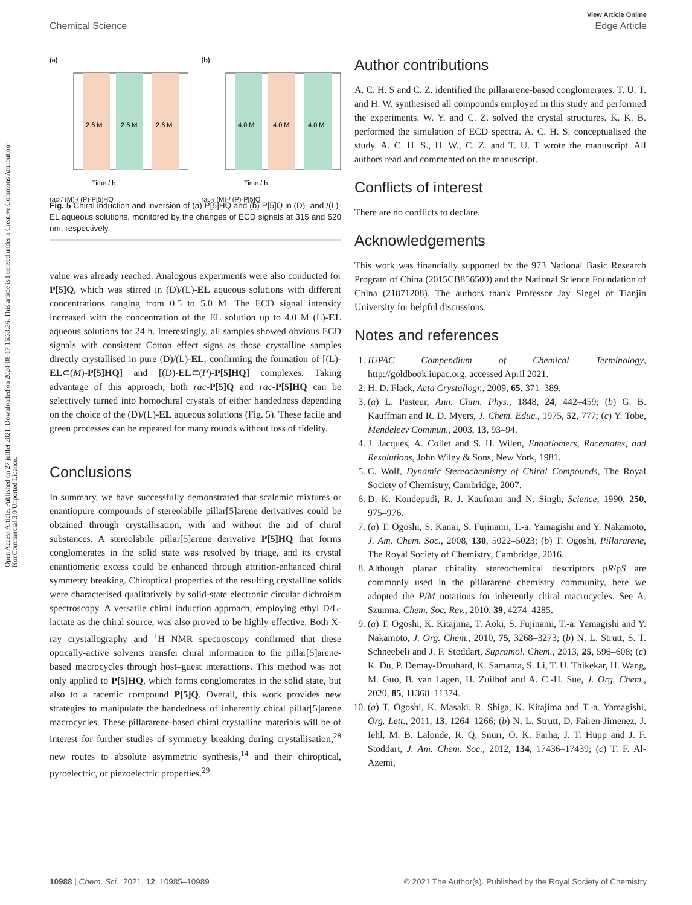Open Access Article. Published on 27 juillet 2021. Downloaded on 2024-08-17 16:33:36. This article is licensed under a Creative Commons Attribution-NonCommercial 3.0 Unported Licence.
View Article Online
Chemical Science Edge Article
(a)
2.6 M
2.6 M
2.6 M
Time / h
rac-/ (M)-/ (P)-P[5]HQ
(b)
4.0 M
4.0 M
4.0 M
Time / h
rac-/ (M)-/ (P)-P[5]Q
Fig. 5 Chiral induction and inversion of (a) P[5]HQ and (b) P[5]Q in (D)- and /(L)-EL aqueous solutions, monitored by the changes of ECD signals at 315 and 520 nm, respectively.
value was already reached. Analogous experiments were also conducted for P[5]Q, which was stirred in (D)/(L)-EL aqueous solutions with different concentrations ranging from 0.5 to 5.0 M. The ECD signal intensity increased with the concentration of the EL solution up to 4.0 M (L)-EL aqueous solutions for 24 h. Interestingly, all samples showed obvious ECD signals with consistent Cotton effect signs as those crystalline samples directly crystallised in pure (D)/(L)-EL, confirming the formation of [(L)-EL⊂(M)-P[5]HQ] and [(D)-EL⊂(P)-P[5]HQ] complexes. Taking advantage of this approach, both rac-P[5]Q and rac-P[5]HQ can be selectively turned into homochiral crystals of either handedness depending on the choice of the (D)/(L)-EL aqueous solutions (Fig. 5). These facile and green processes can be repeated for many rounds without loss of fidelity.
Conclusions
In summary, we have successfully demonstrated that scalemic mixtures or enantiopure compounds of stereolabile pillar[5]arene derivatives could be obtained through crystallisation, with and without the aid of chiral substances. A stereolabile pillar[5]arene derivative P[5]HQ that forms conglomerates in the solid state was resolved by triage, and its crystal enantiomeric excess could be enhanced through attrition-enhanced chiral symmetry breaking. Chiroptical properties of the resulting crystalline solids were characterised qualitatively by solid-state electronic circular dichroism spectroscopy. A versatile chiral induction approach, employing ethyl D/L-lactate as the chiral source, was also proved to be highly effective. Both X-ray crystallography and <sup>1</sup>H NMR spectroscopy confirmed that these optically-active solvents transfer chiral information to the pillar[5]arene-based macrocycles through host–guest interactions. This method was not only applied to P[5]HQ, which forms conglomerates in the solid state, but also to a racemic compound P[5]Q. Overall, this work provides new strategies to manipulate the handedness of inherently chiral pillar[5]arene macrocycles. These pillararene-based chiral crystalline materials will be of interest for further studies of symmetry breaking during crystallisation,<sup>28</sup> new routes to absolute asymmetric synthesis,<sup>14</sup> and their chiroptical, pyroelectric, or piezoelectric properties.<sup>29</sup>
Author contributions
A. C. H. S and C. Z. identified the pillararene-based conglomerates. T. U. T. and H. W. synthesised all compounds employed in this study and performed the experiments. W. Y. and C. Z. solved the crystal structures. K. K. B. performed the simulation of ECD spectra. A. C. H. S. conceptualised the study. A. C. H. S., H. W., C. Z. and T. U. T wrote the manuscript. All authors read and commented on the manuscript.
Conflicts of interest
There are no conflicts to declare.
Acknowledgements
This work was financially supported by the 973 National Basic Research Program of China (2015CB856500) and the National Science Foundation of China (21871208). The authors thank Professor Jay Siegel of Tianjin University for helpful discussions.
Notes and references
1. IUPAC Compendium of Chemical Terminology, http://goldbook.iupac.org, accessed April 2021.
2. H. D. Flack, Acta Crystallogr., 2009, 65, 371–389.
3. (a) L. Pasteur, Ann. Chim. Phys., 1848, 24, 442–459; (b) G. B. Kauffman and R. D. Myers, J. Chem. Educ., 1975, 52, 777; (c) Y. Tobe, Mendeleev Commun., 2003, 13, 93–94.
4. J. Jacques, A. Collet and S. H. Wilen, Enantiomers, Racemates, and Resolutions, John Wiley & Sons, New York, 1981.
5. C. Wolf, Dynamic Stereochemistry of Chiral Compounds, The Royal Society of Chemistry, Cambridge, 2007.
6. D. K. Kondepudi, R. J. Kaufman and N. Singh, Science, 1990, 250, 975–976.
7. (a) T. Ogoshi, S. Kanai, S. Fujinami, T.-a. Yamagishi and Y. Nakamoto, J. Am. Chem. Soc., 2008, 130, 5022–5023; (b) T. Ogoshi, Pillararene, The Royal Society of Chemistry, Cambridge, 2016.
8. Although planar chirality stereochemical descriptors pR/pS are commonly used in the pillararene chemistry community, here we adopted the P/M notations for inherently chiral macrocycles. See A. Szumna, Chem. Soc. Rev., 2010, 39, 4274–4285.
9. (a) T. Ogoshi, K. Kitajima, T. Aoki, S. Fujinami, T.-a. Yamagishi and Y. Nakamoto, J. Org. Chem., 2010, 75, 3268–3273; (b) N. L. Strutt, S. T. Schneebeli and J. F. Stoddart, Supramol. Chem., 2013, 25, 596–608; (c) K. Du, P. Demay-Drouhard, K. Samanta, S. Li, T. U. Thikekar, H. Wang, M. Guo, B. van Lagen, H. Zuilhof and A. C.-H. Sue, J. Org. Chem., 2020, 85, 11368–11374.
10. (a) T. Ogoshi, K. Masaki, R. Shiga, K. Kitajima and T.-a. Yamagishi, Org. Lett., 2011, 13, 1264–1266; (b) N. L. Strutt, D. Fairen-Jimenez, J. Iehl, M. B. Lalonde, R. Q. Snurr, O. K. Farha, J. T. Hupp and J. F. Stoddart, J. Am. Chem. Soc., 2012, 134, 17436–17439; (c) T. F. Al-Azemi,
10988 | Chem. Sci., 2021, 12, 10985–10989 © 2021 The Author(s). Published by the Royal Society of Chemistry